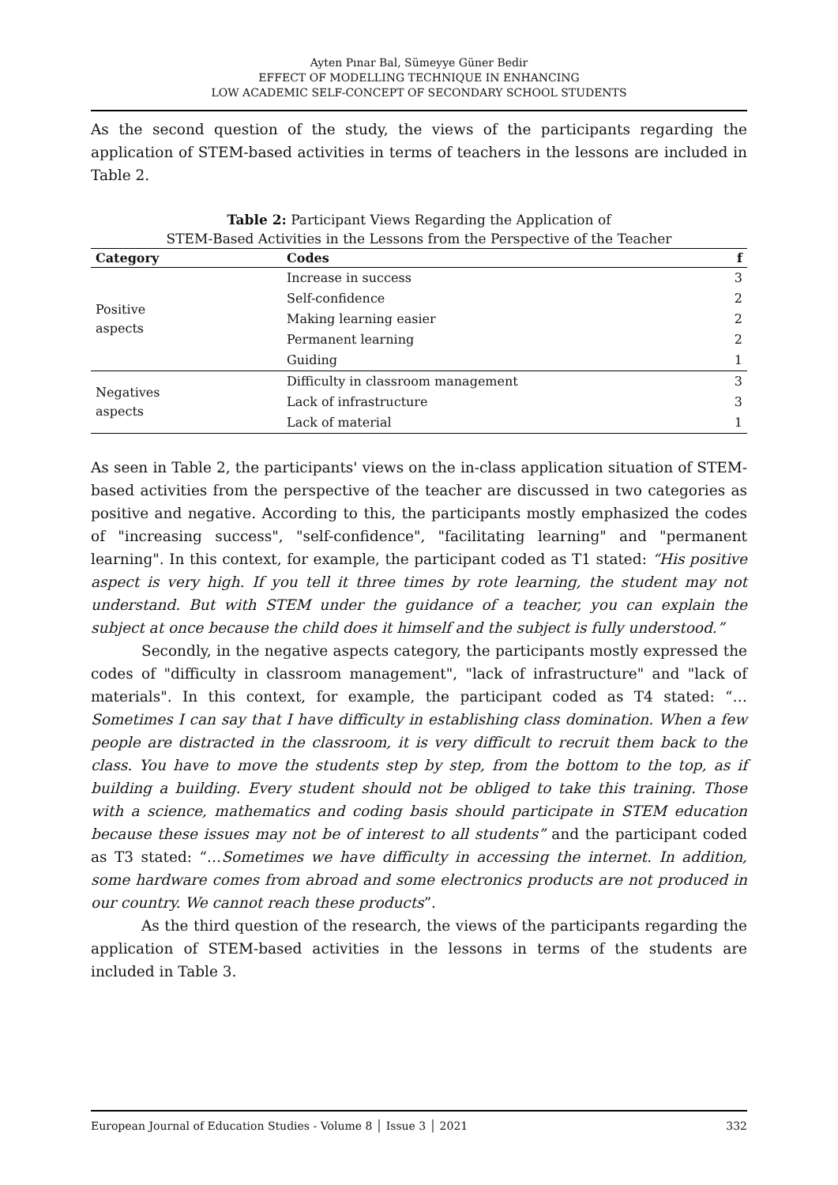Ayten Pınar Bal, Sümeyye Güner Bedir
EFFECT OF MODELLING TECHNIQUE IN ENHANCING
LOW ACADEMIC SELF-CONCEPT OF SECONDARY SCHOOL STUDENTS
As the second question of the study, the views of the participants regarding the application of STEM-based activities in terms of teachers in the lessons are included in Table 2.
Table 2: Participant Views Regarding the Application of
STEM-Based Activities in the Lessons from the Perspective of the Teacher
| Category | Codes | f |
| --- | --- | --- |
| Positive aspects | Increase in success | 3 |
| | Self-confidence | 2 |
| | Making learning easier | 2 |
| | Permanent learning | 2 |
| | Guiding | 1 |
| Negatives aspects | Difficulty in classroom management | 3 |
| | Lack of infrastructure | 3 |
| | Lack of material | 1 |
As seen in Table 2, the participants' views on the in-class application situation of STEM-based activities from the perspective of the teacher are discussed in two categories as positive and negative. According to this, the participants mostly emphasized the codes of "increasing success", "self-confidence", "facilitating learning" and "permanent learning". In this context, for example, the participant coded as T1 stated: “His positive aspect is very high. If you tell it three times by rote learning, the student may not understand. But with STEM under the guidance of a teacher, you can explain the subject at once because the child does it himself and the subject is fully understood.”
Secondly, in the negative aspects category, the participants mostly expressed the codes of "difficulty in classroom management", "lack of infrastructure" and "lack of materials". In this context, for example, the participant coded as T4 stated: “… Sometimes I can say that I have difficulty in establishing class domination. When a few people are distracted in the classroom, it is very difficult to recruit them back to the class. You have to move the students step by step, from the bottom to the top, as if building a building. Every student should not be obliged to take this training. Those with a science, mathematics and coding basis should participate in STEM education because these issues may not be of interest to all students” and the participant coded as T3 stated: “…Sometimes we have difficulty in accessing the internet. In addition, some hardware comes from abroad and some electronics products are not produced in our country. We cannot reach these products”.
As the third question of the research, the views of the participants regarding the application of STEM-based activities in the lessons in terms of the students are included in Table 3.
European Journal of Education Studies - Volume 8 │ Issue 3 │ 2021 332